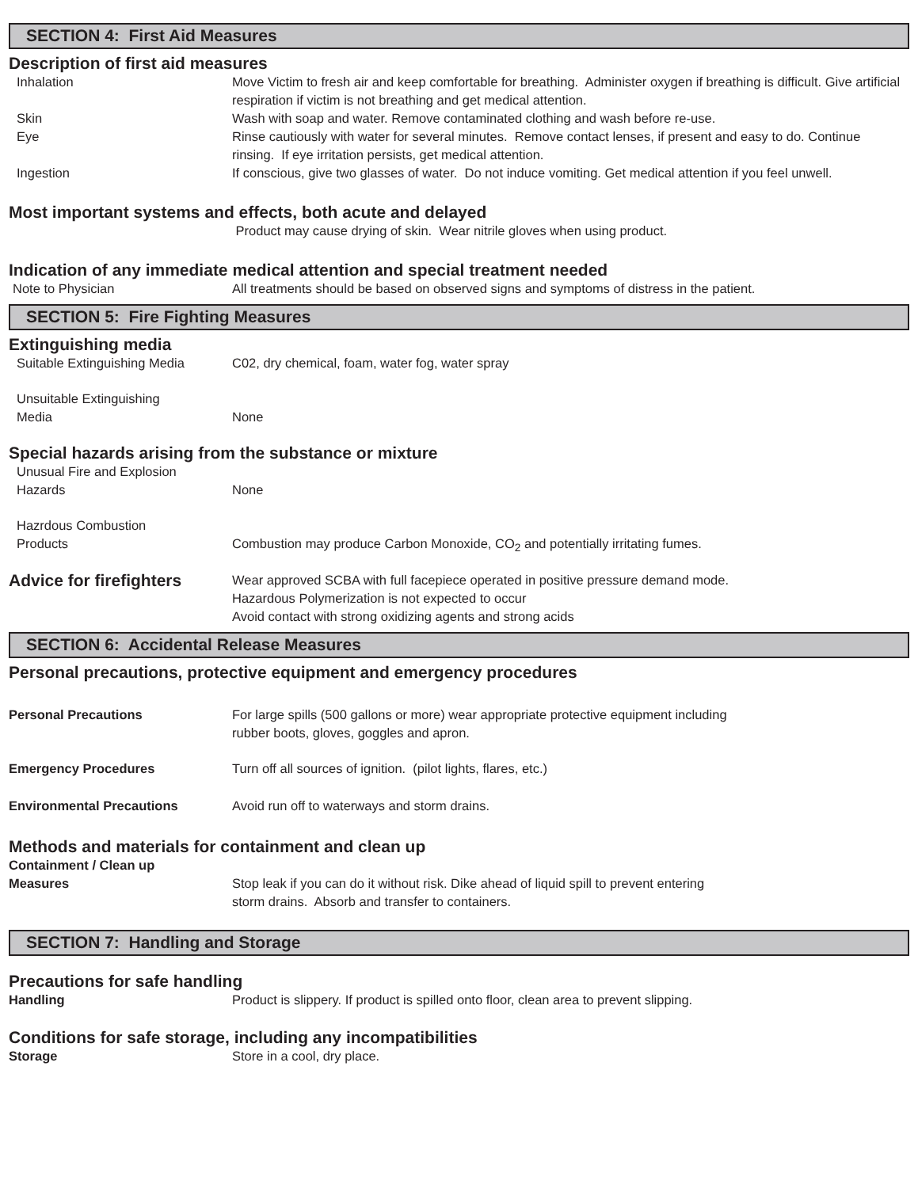SECTION 4: First Aid Measures
Description of first aid measures
Inhalation Move Victim to fresh air and keep comfortable for breathing. Administer oxygen if breathing is difficult. Give artificial respiration if victim is not breathing and get medical attention.
Skin Wash with soap and water. Remove contaminated clothing and wash before re-use.
Eye Rinse cautiously with water for several minutes. Remove contact lenses, if present and easy to do. Continue rinsing. If eye irritation persists, get medical attention.
Ingestion If conscious, give two glasses of water. Do not induce vomiting. Get medical attention if you feel unwell.
Most important systems and effects, both acute and delayed
Product may cause drying of skin. Wear nitrile gloves when using product.
Indication of any immediate medical attention and special treatment needed
Note to Physician All treatments should be based on observed signs and symptoms of distress in the patient.
SECTION 5: Fire Fighting Measures
Extinguishing media
Suitable Extinguishing Media
C02, dry chemical, foam, water fog, water spray
Unsuitable Extinguishing
Media
None
Special hazards arising from the substance or mixture
Unusual Fire and Explosion
Hazards
None
Hazrdous Combustion
Products
Combustion may produce Carbon Monoxide, CO<sub>2</sub> and potentially irritating fumes.
Advice for firefighters
Wear approved SCBA with full facepiece operated in positive pressure demand mode.
Hazardous Polymerization is not expected to occur
Avoid contact with strong oxidizing agents and strong acids
SECTION 6: Accidental Release Measures
Personal precautions, protective equipment and emergency procedures
Personal Precautions For large spills (500 gallons or more) wear appropriate protective equipment including
rubber boots, gloves, goggles and apron.
Emergency Procedures Turn off all sources of ignition. (pilot lights, flares, etc.)
Environmental Precautions Avoid run off to waterways and storm drains.
Methods and materials for containment and clean up
Containment / Clean up
Measures
Stop leak if you can do it without risk. Dike ahead of liquid spill to prevent entering
storm drains. Absorb and transfer to containers.
SECTION 7: Handling and Storage
Precautions for safe handling
Handling Product is slippery. If product is spilled onto floor, clean area to prevent slipping.
Conditions for safe storage, including any incompatibilities
Storage Store in a cool, dry place.